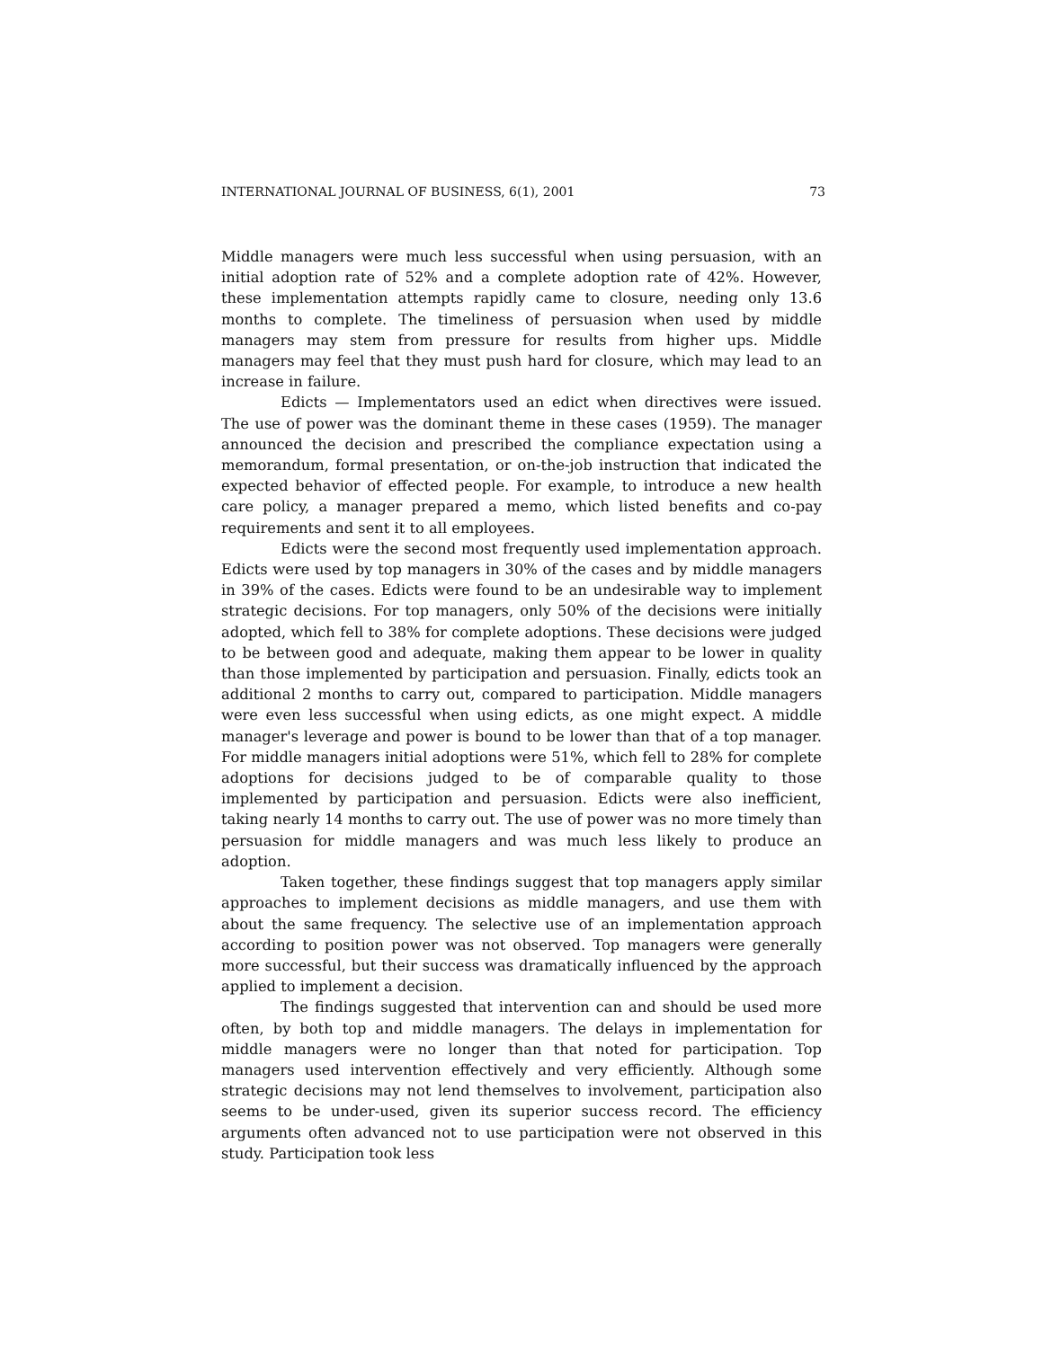INTERNATIONAL JOURNAL OF BUSINESS, 6(1), 2001 73
Middle managers were much less successful when using persuasion, with an initial adoption rate of 52% and a complete adoption rate of 42%. However, these implementation attempts rapidly came to closure, needing only 13.6 months to complete. The timeliness of persuasion when used by middle managers may stem from pressure for results from higher ups. Middle managers may feel that they must push hard for closure, which may lead to an increase in failure.
Edicts — Implementators used an edict when directives were issued. The use of power was the dominant theme in these cases (1959). The manager announced the decision and prescribed the compliance expectation using a memorandum, formal presentation, or on-the-job instruction that indicated the expected behavior of effected people. For example, to introduce a new health care policy, a manager prepared a memo, which listed benefits and co-pay requirements and sent it to all employees.
Edicts were the second most frequently used implementation approach. Edicts were used by top managers in 30% of the cases and by middle managers in 39% of the cases. Edicts were found to be an undesirable way to implement strategic decisions. For top managers, only 50% of the decisions were initially adopted, which fell to 38% for complete adoptions. These decisions were judged to be between good and adequate, making them appear to be lower in quality than those implemented by participation and persuasion. Finally, edicts took an additional 2 months to carry out, compared to participation. Middle managers were even less successful when using edicts, as one might expect. A middle manager's leverage and power is bound to be lower than that of a top manager. For middle managers initial adoptions were 51%, which fell to 28% for complete adoptions for decisions judged to be of comparable quality to those implemented by participation and persuasion. Edicts were also inefficient, taking nearly 14 months to carry out. The use of power was no more timely than persuasion for middle managers and was much less likely to produce an adoption.
Taken together, these findings suggest that top managers apply similar approaches to implement decisions as middle managers, and use them with about the same frequency. The selective use of an implementation approach according to position power was not observed. Top managers were generally more successful, but their success was dramatically influenced by the approach applied to implement a decision.
The findings suggested that intervention can and should be used more often, by both top and middle managers. The delays in implementation for middle managers were no longer than that noted for participation. Top managers used intervention effectively and very efficiently. Although some strategic decisions may not lend themselves to involvement, participation also seems to be under-used, given its superior success record. The efficiency arguments often advanced not to use participation were not observed in this study. Participation took less